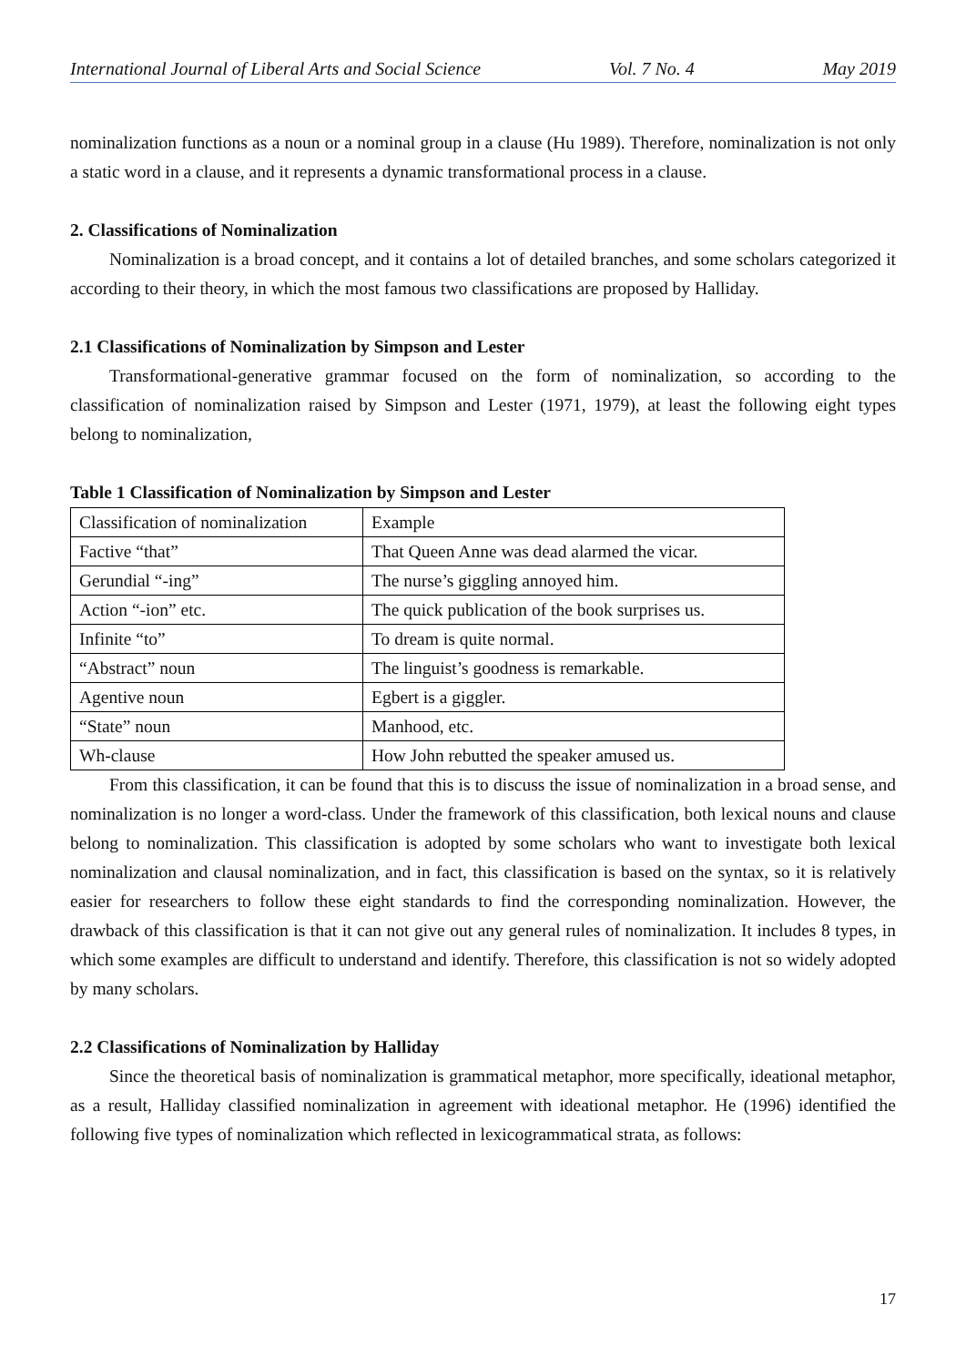International Journal of Liberal Arts and Social Science Vol. 7 No. 4 May 2019
nominalization functions as a noun or a nominal group in a clause (Hu 1989). Therefore, nominalization is not only a static word in a clause, and it represents a dynamic transformational process in a clause.
2. Classifications of Nominalization
Nominalization is a broad concept, and it contains a lot of detailed branches, and some scholars categorized it according to their theory, in which the most famous two classifications are proposed by Halliday.
2.1 Classifications of Nominalization by Simpson and Lester
Transformational-generative grammar focused on the form of nominalization, so according to the classification of nominalization raised by Simpson and Lester (1971, 1979), at least the following eight types belong to nominalization,
Table 1 Classification of Nominalization by Simpson and Lester
| Classification of nominalization | Example |
| Factive “that” | That Queen Anne was dead alarmed the vicar. |
| Gerundial “-ing” | The nurse’s giggling annoyed him. |
| Action “-ion” etc. | The quick publication of the book surprises us. |
| Infinite “to” | To dream is quite normal. |
| “Abstract” noun | The linguist’s goodness is remarkable. |
| Agentive noun | Egbert is a giggler. |
| “State” noun | Manhood, etc. |
| Wh-clause | How John rebutted the speaker amused us. |
From this classification, it can be found that this is to discuss the issue of nominalization in a broad sense, and nominalization is no longer a word-class. Under the framework of this classification, both lexical nouns and clause belong to nominalization. This classification is adopted by some scholars who want to investigate both lexical nominalization and clausal nominalization, and in fact, this classification is based on the syntax, so it is relatively easier for researchers to follow these eight standards to find the corresponding nominalization. However, the drawback of this classification is that it can not give out any general rules of nominalization. It includes 8 types, in which some examples are difficult to understand and identify. Therefore, this classification is not so widely adopted by many scholars.
2.2 Classifications of Nominalization by Halliday
Since the theoretical basis of nominalization is grammatical metaphor, more specifically, ideational metaphor, as a result, Halliday classified nominalization in agreement with ideational metaphor. He (1996) identified the following five types of nominalization which reflected in lexicogrammatical strata, as follows:
17